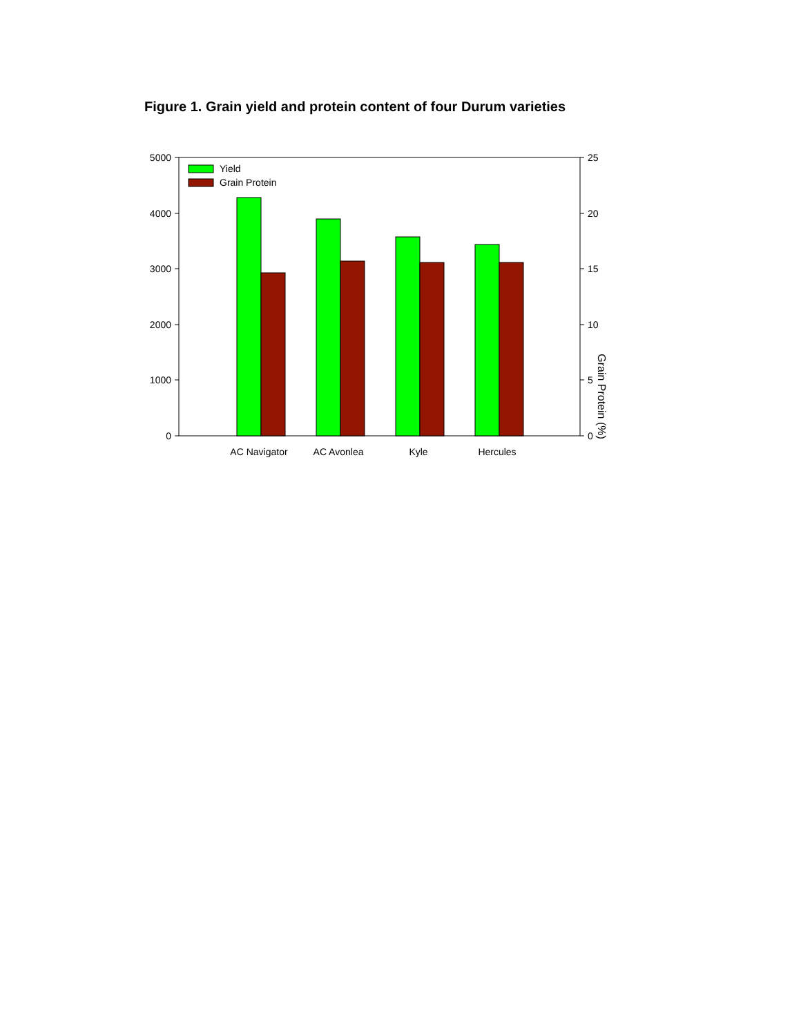Figure 1. Grain yield and protein content of four Durum varieties
5000
4000
3000
2000
1000
0
25
20
15
10
5
0
Yield
Grain Protein
AC Navigator
AC Avonlea
Kyle
Hercules
Grain Protein (%)